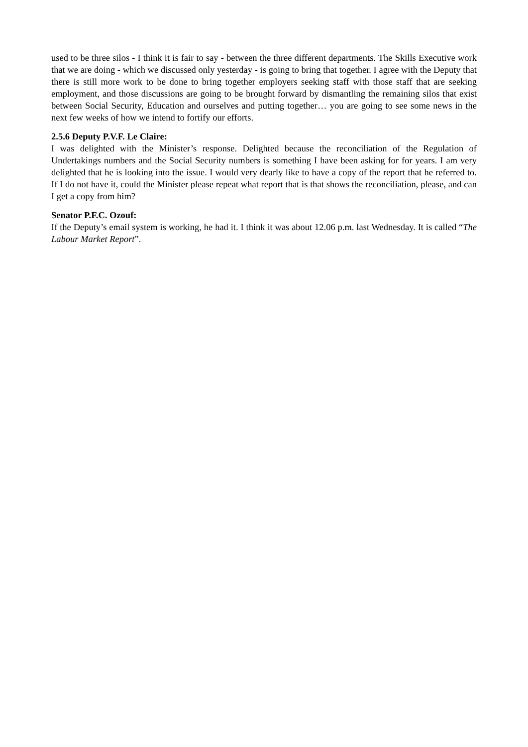used to be three silos - I think it is fair to say - between the three different departments. The Skills Executive work that we are doing - which we discussed only yesterday - is going to bring that together. I agree with the Deputy that there is still more work to be done to bring together employers seeking staff with those staff that are seeking employment, and those discussions are going to be brought forward by dismantling the remaining silos that exist between Social Security, Education and ourselves and putting together… you are going to see some news in the next few weeks of how we intend to fortify our efforts.
2.5.6 Deputy P.V.F. Le Claire:
I was delighted with the Minister’s response. Delighted because the reconciliation of the Regulation of Undertakings numbers and the Social Security numbers is something I have been asking for for years. I am very delighted that he is looking into the issue. I would very dearly like to have a copy of the report that he referred to. If I do not have it, could the Minister please repeat what report that is that shows the reconciliation, please, and can I get a copy from him?
Senator P.F.C. Ozouf:
If the Deputy’s email system is working, he had it. I think it was about 12.06 p.m. last Wednesday. It is called “The Labour Market Report”.